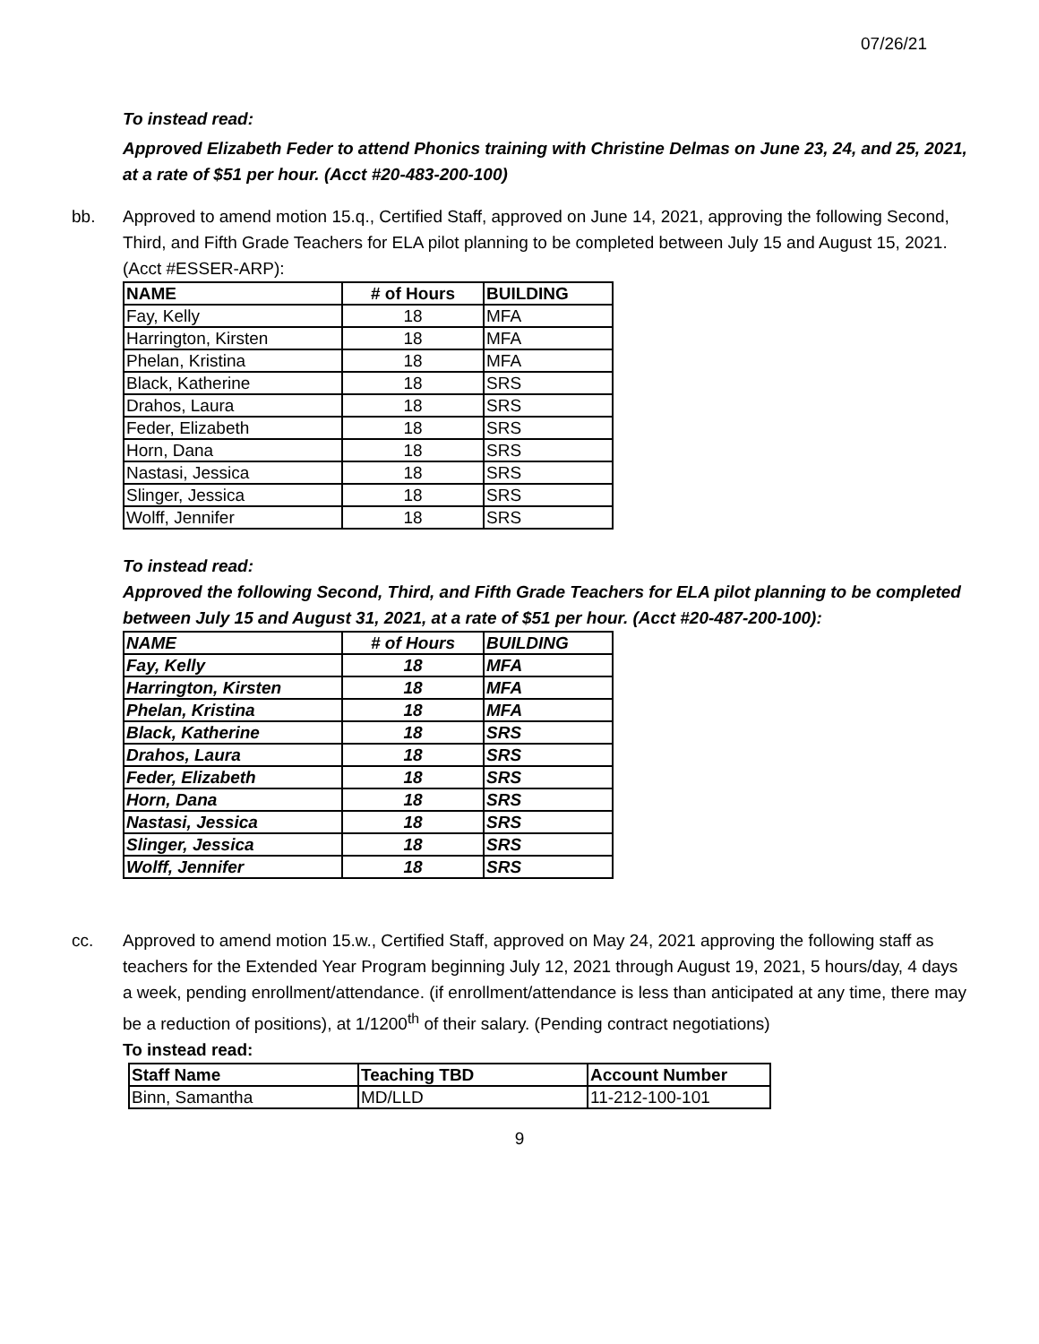07/26/21
To instead read:
Approved Elizabeth Feder to attend Phonics training with Christine Delmas on June 23, 24, and 25, 2021, at a rate of $51 per hour. (Acct #20-483-200-100)
bb. Approved to amend motion 15.q., Certified Staff, approved on June 14, 2021, approving the following Second, Third, and Fifth Grade Teachers for ELA pilot planning to be completed between July 15 and August 15, 2021. (Acct #ESSER-ARP):
| NAME | # of Hours | BUILDING |
| --- | --- | --- |
| Fay, Kelly | 18 | MFA |
| Harrington, Kirsten | 18 | MFA |
| Phelan, Kristina | 18 | MFA |
| Black, Katherine | 18 | SRS |
| Drahos, Laura | 18 | SRS |
| Feder, Elizabeth | 18 | SRS |
| Horn, Dana | 18 | SRS |
| Nastasi, Jessica | 18 | SRS |
| Slinger, Jessica | 18 | SRS |
| Wolff, Jennifer | 18 | SRS |
To instead read:
Approved the following Second, Third, and Fifth Grade Teachers for ELA pilot planning to be completed between July 15 and August 31, 2021, at a rate of $51 per hour. (Acct #20-487-200-100):
| NAME | # of Hours | BUILDING |
| --- | --- | --- |
| Fay, Kelly | 18 | MFA |
| Harrington, Kirsten | 18 | MFA |
| Phelan, Kristina | 18 | MFA |
| Black, Katherine | 18 | SRS |
| Drahos, Laura | 18 | SRS |
| Feder, Elizabeth | 18 | SRS |
| Horn, Dana | 18 | SRS |
| Nastasi, Jessica | 18 | SRS |
| Slinger, Jessica | 18 | SRS |
| Wolff, Jennifer | 18 | SRS |
cc. Approved to amend motion 15.w., Certified Staff, approved on May 24, 2021 approving the following staff as teachers for the Extended Year Program beginning July 12, 2021 through August 19, 2021, 5 hours/day, 4 days a week, pending enrollment/attendance. (if enrollment/attendance is less than anticipated at any time, there may be a reduction of positions), at 1/1200<sup>th</sup> of their salary. (Pending contract negotiations)
To instead read:
| Staff Name | Teaching TBD | Account Number |
| --- | --- | --- |
| Binn, Samantha | MD/LLD | 11-212-100-101 |
9